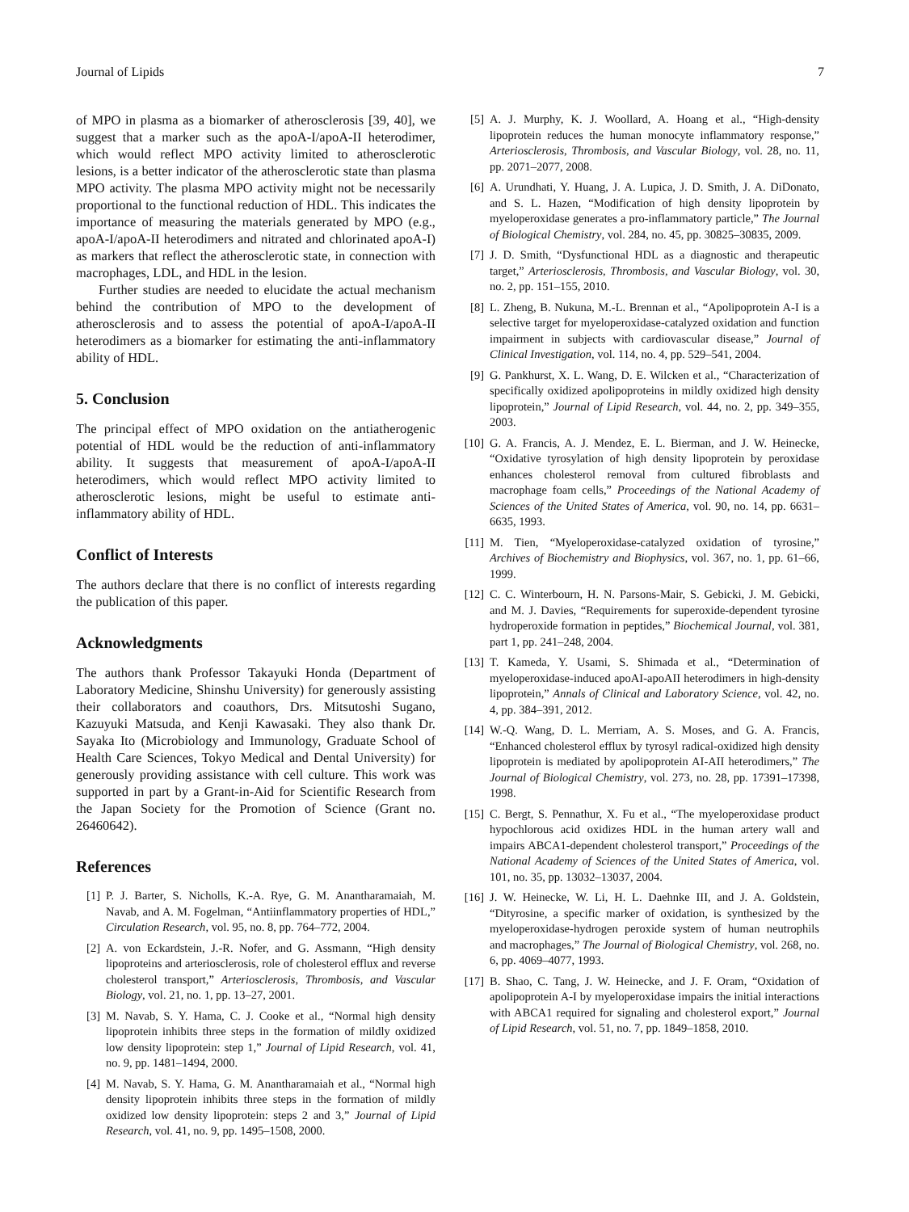Journal of Lipids 7
of MPO in plasma as a biomarker of atherosclerosis [39, 40], we suggest that a marker such as the apoA-I/apoA-II heterodimer, which would reflect MPO activity limited to atherosclerotic lesions, is a better indicator of the atherosclerotic state than plasma MPO activity. The plasma MPO activity might not be necessarily proportional to the functional reduction of HDL. This indicates the importance of measuring the materials generated by MPO (e.g., apoA-I/apoA-II heterodimers and nitrated and chlorinated apoA-I) as markers that reflect the atherosclerotic state, in connection with macrophages, LDL, and HDL in the lesion.
Further studies are needed to elucidate the actual mechanism behind the contribution of MPO to the development of atherosclerosis and to assess the potential of apoA-I/apoA-II heterodimers as a biomarker for estimating the anti-inflammatory ability of HDL.
5. Conclusion
The principal effect of MPO oxidation on the antiatherogenic potential of HDL would be the reduction of anti-inflammatory ability. It suggests that measurement of apoA-I/apoA-II heterodimers, which would reflect MPO activity limited to atherosclerotic lesions, might be useful to estimate anti-inflammatory ability of HDL.
Conflict of Interests
The authors declare that there is no conflict of interests regarding the publication of this paper.
Acknowledgments
The authors thank Professor Takayuki Honda (Department of Laboratory Medicine, Shinshu University) for generously assisting their collaborators and coauthors, Drs. Mitsutoshi Sugano, Kazuyuki Matsuda, and Kenji Kawasaki. They also thank Dr. Sayaka Ito (Microbiology and Immunology, Graduate School of Health Care Sciences, Tokyo Medical and Dental University) for generously providing assistance with cell culture. This work was supported in part by a Grant-in-Aid for Scientific Research from the Japan Society for the Promotion of Science (Grant no. 26460642).
References
[1] P. J. Barter, S. Nicholls, K.-A. Rye, G. M. Anantharamaiah, M. Navab, and A. M. Fogelman, “Antiinflammatory properties of HDL,” Circulation Research, vol. 95, no. 8, pp. 764–772, 2004.
[2] A. von Eckardstein, J.-R. Nofer, and G. Assmann, “High density lipoproteins and arteriosclerosis, role of cholesterol efflux and reverse cholesterol transport,” Arteriosclerosis, Thrombosis, and Vascular Biology, vol. 21, no. 1, pp. 13–27, 2001.
[3] M. Navab, S. Y. Hama, C. J. Cooke et al., “Normal high density lipoprotein inhibits three steps in the formation of mildly oxidized low density lipoprotein: step 1,” Journal of Lipid Research, vol. 41, no. 9, pp. 1481–1494, 2000.
[4] M. Navab, S. Y. Hama, G. M. Anantharamaiah et al., “Normal high density lipoprotein inhibits three steps in the formation of mildly oxidized low density lipoprotein: steps 2 and 3,” Journal of Lipid Research, vol. 41, no. 9, pp. 1495–1508, 2000.
[5] A. J. Murphy, K. J. Woollard, A. Hoang et al., “High-density lipoprotein reduces the human monocyte inflammatory response,” Arteriosclerosis, Thrombosis, and Vascular Biology, vol. 28, no. 11, pp. 2071–2077, 2008.
[6] A. Urundhati, Y. Huang, J. A. Lupica, J. D. Smith, J. A. DiDonato, and S. L. Hazen, “Modification of high density lipoprotein by myeloperoxidase generates a pro-inflammatory particle,” The Journal of Biological Chemistry, vol. 284, no. 45, pp. 30825–30835, 2009.
[7] J. D. Smith, “Dysfunctional HDL as a diagnostic and therapeutic target,” Arteriosclerosis, Thrombosis, and Vascular Biology, vol. 30, no. 2, pp. 151–155, 2010.
[8] L. Zheng, B. Nukuna, M.-L. Brennan et al., “Apolipoprotein A-I is a selective target for myeloperoxidase-catalyzed oxidation and function impairment in subjects with cardiovascular disease,” Journal of Clinical Investigation, vol. 114, no. 4, pp. 529–541, 2004.
[9] G. Pankhurst, X. L. Wang, D. E. Wilcken et al., “Characterization of specifically oxidized apolipoproteins in mildly oxidized high density lipoprotein,” Journal of Lipid Research, vol. 44, no. 2, pp. 349–355, 2003.
[10] G. A. Francis, A. J. Mendez, E. L. Bierman, and J. W. Heinecke, “Oxidative tyrosylation of high density lipoprotein by peroxidase enhances cholesterol removal from cultured fibroblasts and macrophage foam cells,” Proceedings of the National Academy of Sciences of the United States of America, vol. 90, no. 14, pp. 6631–6635, 1993.
[11] M. Tien, “Myeloperoxidase-catalyzed oxidation of tyrosine,” Archives of Biochemistry and Biophysics, vol. 367, no. 1, pp. 61–66, 1999.
[12] C. C. Winterbourn, H. N. Parsons-Mair, S. Gebicki, J. M. Gebicki, and M. J. Davies, “Requirements for superoxide-dependent tyrosine hydroperoxide formation in peptides,” Biochemical Journal, vol. 381, part 1, pp. 241–248, 2004.
[13] T. Kameda, Y. Usami, S. Shimada et al., “Determination of myeloperoxidase-induced apoAI-apoAII heterodimers in high-density lipoprotein,” Annals of Clinical and Laboratory Science, vol. 42, no. 4, pp. 384–391, 2012.
[14] W.-Q. Wang, D. L. Merriam, A. S. Moses, and G. A. Francis, “Enhanced cholesterol efflux by tyrosyl radical-oxidized high density lipoprotein is mediated by apolipoprotein AI-AII heterodimers,” The Journal of Biological Chemistry, vol. 273, no. 28, pp. 17391–17398, 1998.
[15] C. Bergt, S. Pennathur, X. Fu et al., “The myeloperoxidase product hypochlorous acid oxidizes HDL in the human artery wall and impairs ABCA1-dependent cholesterol transport,” Proceedings of the National Academy of Sciences of the United States of America, vol. 101, no. 35, pp. 13032–13037, 2004.
[16] J. W. Heinecke, W. Li, H. L. Daehnke III, and J. A. Goldstein, “Dityrosine, a specific marker of oxidation, is synthesized by the myeloperoxidase-hydrogen peroxide system of human neutrophils and macrophages,” The Journal of Biological Chemistry, vol. 268, no. 6, pp. 4069–4077, 1993.
[17] B. Shao, C. Tang, J. W. Heinecke, and J. F. Oram, “Oxidation of apolipoprotein A-I by myeloperoxidase impairs the initial interactions with ABCA1 required for signaling and cholesterol export,” Journal of Lipid Research, vol. 51, no. 7, pp. 1849–1858, 2010.